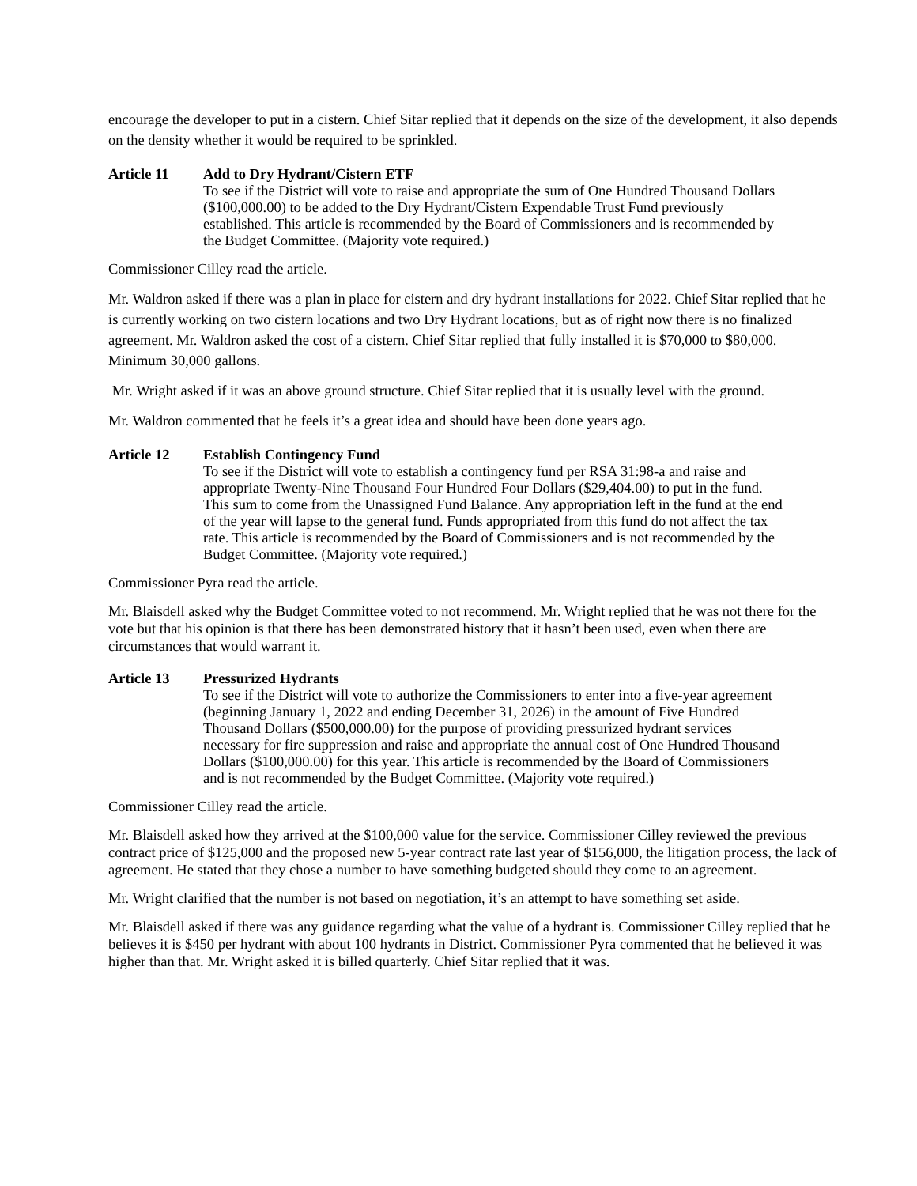encourage the developer to put in a cistern. Chief Sitar replied that it depends on the size of the development, it also depends on the density whether it would be required to be sprinkled.
Article 11 Add to Dry Hydrant/Cistern ETF
To see if the District will vote to raise and appropriate the sum of One Hundred Thousand Dollars ($100,000.00) to be added to the Dry Hydrant/Cistern Expendable Trust Fund previously established. This article is recommended by the Board of Commissioners and is recommended by the Budget Committee. (Majority vote required.)
Commissioner Cilley read the article.
Mr. Waldron asked if there was a plan in place for cistern and dry hydrant installations for 2022. Chief Sitar replied that he is currently working on two cistern locations and two Dry Hydrant locations, but as of right now there is no finalized agreement. Mr. Waldron asked the cost of a cistern. Chief Sitar replied that fully installed it is $70,000 to $80,000. Minimum 30,000 gallons.
Mr. Wright asked if it was an above ground structure. Chief Sitar replied that it is usually level with the ground.
Mr. Waldron commented that he feels it’s a great idea and should have been done years ago.
Article 12 Establish Contingency Fund
To see if the District will vote to establish a contingency fund per RSA 31:98-a and raise and appropriate Twenty-Nine Thousand Four Hundred Four Dollars ($29,404.00) to put in the fund. This sum to come from the Unassigned Fund Balance. Any appropriation left in the fund at the end of the year will lapse to the general fund. Funds appropriated from this fund do not affect the tax rate. This article is recommended by the Board of Commissioners and is not recommended by the Budget Committee. (Majority vote required.)
Commissioner Pyra read the article.
Mr. Blaisdell asked why the Budget Committee voted to not recommend. Mr. Wright replied that he was not there for the vote but that his opinion is that there has been demonstrated history that it hasn’t been used, even when there are circumstances that would warrant it.
Article 13 Pressurized Hydrants
To see if the District will vote to authorize the Commissioners to enter into a five-year agreement (beginning January 1, 2022 and ending December 31, 2026) in the amount of Five Hundred Thousand Dollars ($500,000.00) for the purpose of providing pressurized hydrant services necessary for fire suppression and raise and appropriate the annual cost of One Hundred Thousand Dollars ($100,000.00) for this year. This article is recommended by the Board of Commissioners and is not recommended by the Budget Committee. (Majority vote required.)
Commissioner Cilley read the article.
Mr. Blaisdell asked how they arrived at the $100,000 value for the service. Commissioner Cilley reviewed the previous contract price of $125,000 and the proposed new 5-year contract rate last year of $156,000, the litigation process, the lack of agreement. He stated that they chose a number to have something budgeted should they come to an agreement.
Mr. Wright clarified that the number is not based on negotiation, it’s an attempt to have something set aside.
Mr. Blaisdell asked if there was any guidance regarding what the value of a hydrant is. Commissioner Cilley replied that he believes it is $450 per hydrant with about 100 hydrants in District. Commissioner Pyra commented that he believed it was higher than that. Mr. Wright asked it is billed quarterly. Chief Sitar replied that it was.